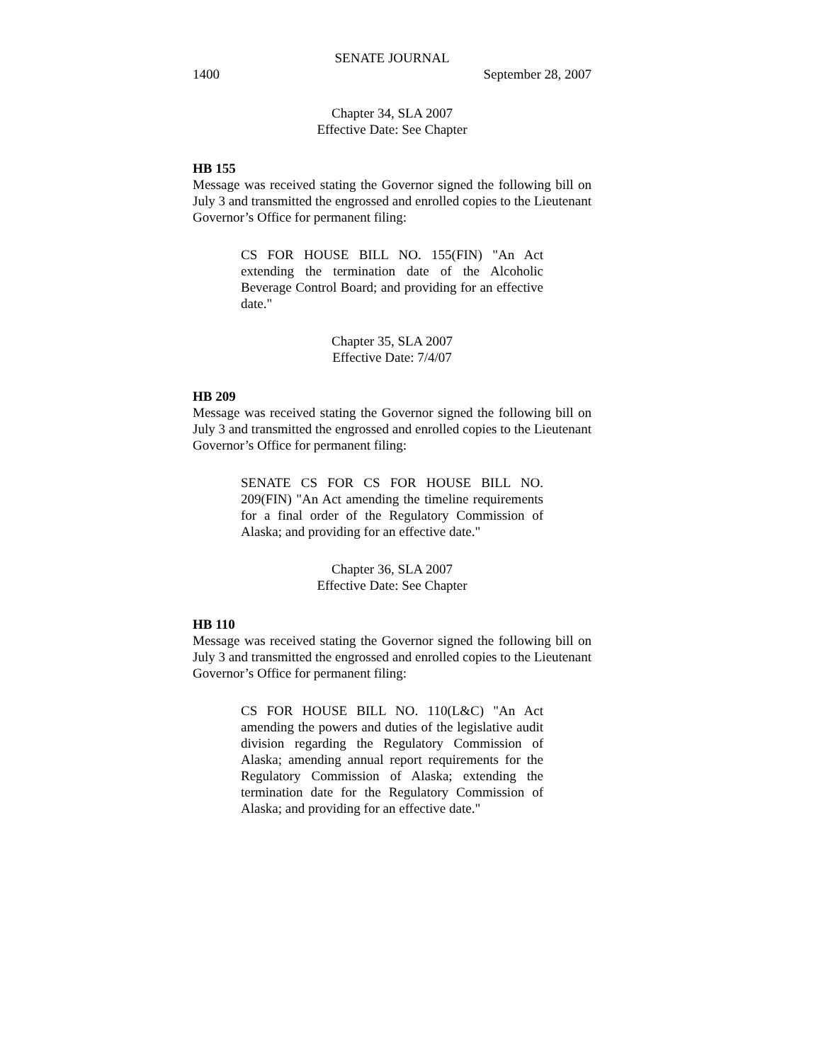SENATE JOURNAL
1400 September 28, 2007
Chapter 34, SLA 2007
Effective Date: See Chapter
HB 155
Message was received stating the Governor signed the following bill on July 3 and transmitted the engrossed and enrolled copies to the Lieutenant Governor’s Office for permanent filing:
CS FOR HOUSE BILL NO. 155(FIN) "An Act extending the termination date of the Alcoholic Beverage Control Board; and providing for an effective date."
Chapter 35, SLA 2007
Effective Date: 7/4/07
HB 209
Message was received stating the Governor signed the following bill on July 3 and transmitted the engrossed and enrolled copies to the Lieutenant Governor’s Office for permanent filing:
SENATE CS FOR CS FOR HOUSE BILL NO. 209(FIN) "An Act amending the timeline requirements for a final order of the Regulatory Commission of Alaska; and providing for an effective date."
Chapter 36, SLA 2007
Effective Date: See Chapter
HB 110
Message was received stating the Governor signed the following bill on July 3 and transmitted the engrossed and enrolled copies to the Lieutenant Governor’s Office for permanent filing:
CS FOR HOUSE BILL NO. 110(L&C) "An Act amending the powers and duties of the legislative audit division regarding the Regulatory Commission of Alaska; amending annual report requirements for the Regulatory Commission of Alaska; extending the termination date for the Regulatory Commission of Alaska; and providing for an effective date."